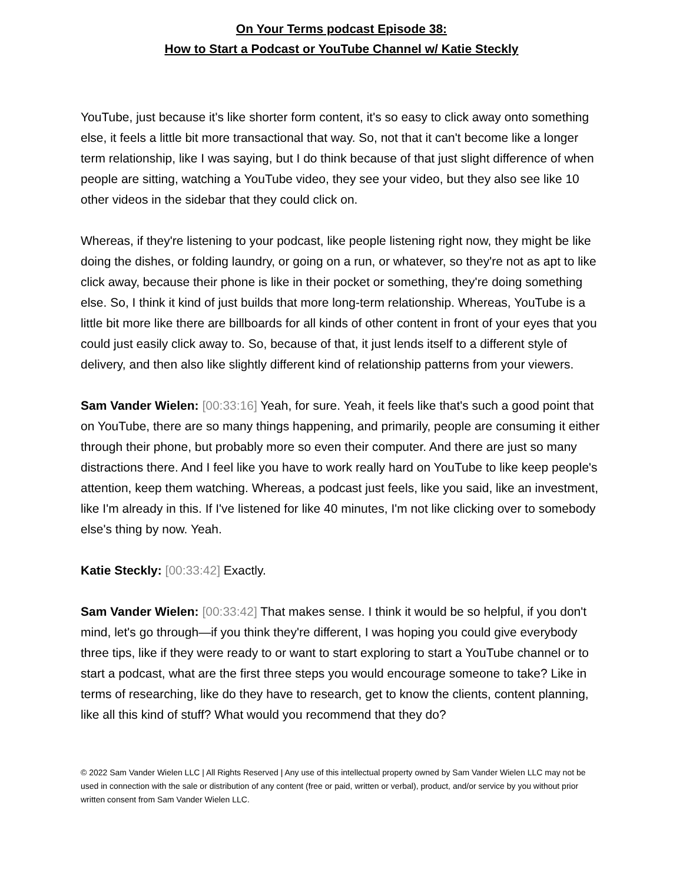On Your Terms podcast Episode 38:
How to Start a Podcast or YouTube Channel w/ Katie Steckly
YouTube, just because it's like shorter form content, it's so easy to click away onto something else, it feels a little bit more transactional that way. So, not that it can't become like a longer term relationship, like I was saying, but I do think because of that just slight difference of when people are sitting, watching a YouTube video, they see your video, but they also see like 10 other videos in the sidebar that they could click on.
Whereas, if they're listening to your podcast, like people listening right now, they might be like doing the dishes, or folding laundry, or going on a run, or whatever, so they're not as apt to like click away, because their phone is like in their pocket or something, they're doing something else. So, I think it kind of just builds that more long-term relationship. Whereas, YouTube is a little bit more like there are billboards for all kinds of other content in front of your eyes that you could just easily click away to. So, because of that, it just lends itself to a different style of delivery, and then also like slightly different kind of relationship patterns from your viewers.
Sam Vander Wielen: [00:33:16] Yeah, for sure. Yeah, it feels like that's such a good point that on YouTube, there are so many things happening, and primarily, people are consuming it either through their phone, but probably more so even their computer. And there are just so many distractions there. And I feel like you have to work really hard on YouTube to like keep people's attention, keep them watching. Whereas, a podcast just feels, like you said, like an investment, like I'm already in this. If I've listened for like 40 minutes, I'm not like clicking over to somebody else's thing by now. Yeah.
Katie Steckly: [00:33:42] Exactly.
Sam Vander Wielen: [00:33:42] That makes sense. I think it would be so helpful, if you don't mind, let's go through—if you think they're different, I was hoping you could give everybody three tips, like if they were ready to or want to start exploring to start a YouTube channel or to start a podcast, what are the first three steps you would encourage someone to take? Like in terms of researching, like do they have to research, get to know the clients, content planning, like all this kind of stuff? What would you recommend that they do?
© 2022 Sam Vander Wielen LLC | All Rights Reserved | Any use of this intellectual property owned by Sam Vander Wielen LLC may not be used in connection with the sale or distribution of any content (free or paid, written or verbal), product, and/or service by you without prior written consent from Sam Vander Wielen LLC.